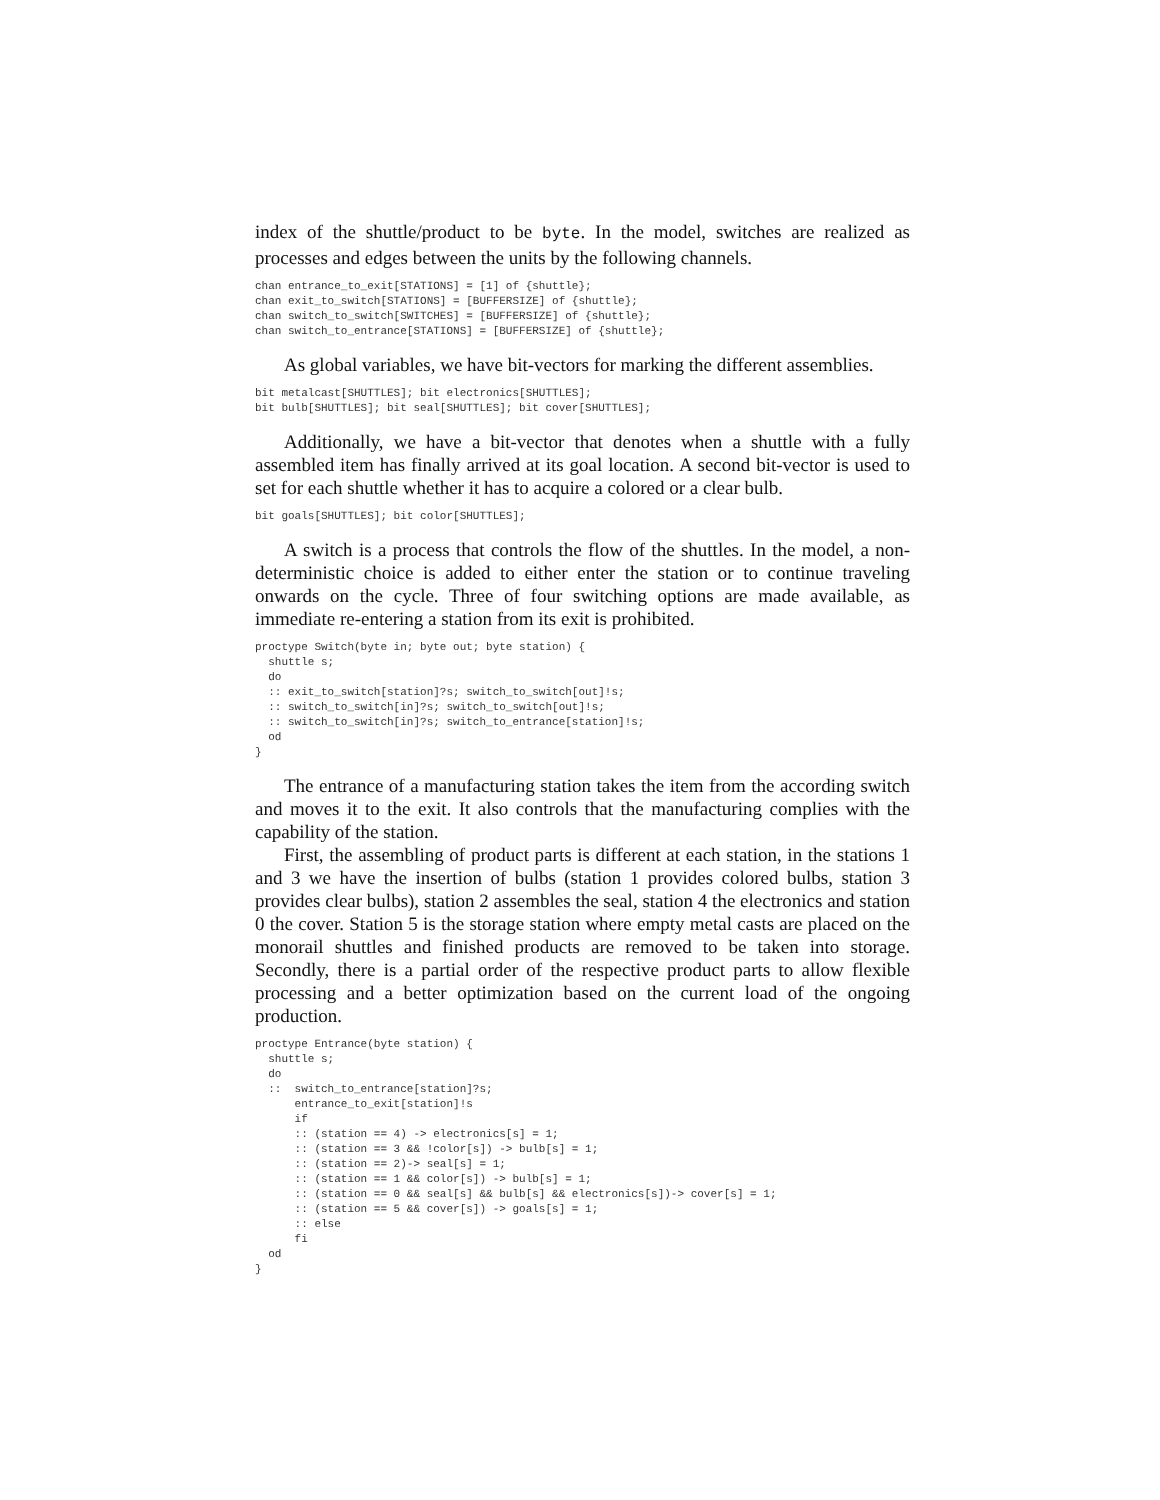index of the shuttle/product to be byte. In the model, switches are realized as processes and edges between the units by the following channels.
chan entrance_to_exit[STATIONS] = [1] of {shuttle};
chan exit_to_switch[STATIONS] = [BUFFERSIZE] of {shuttle};
chan switch_to_switch[SWITCHES] = [BUFFERSIZE] of {shuttle};
chan switch_to_entrance[STATIONS] = [BUFFERSIZE] of {shuttle};
As global variables, we have bit-vectors for marking the different assemblies.
bit metalcast[SHUTTLES]; bit electronics[SHUTTLES];
bit bulb[SHUTTLES]; bit seal[SHUTTLES]; bit cover[SHUTTLES];
Additionally, we have a bit-vector that denotes when a shuttle with a fully assembled item has finally arrived at its goal location. A second bit-vector is used to set for each shuttle whether it has to acquire a colored or a clear bulb.
bit goals[SHUTTLES]; bit color[SHUTTLES];
A switch is a process that controls the flow of the shuttles. In the model, a non-deterministic choice is added to either enter the station or to continue traveling onwards on the cycle. Three of four switching options are made available, as immediate re-entering a station from its exit is prohibited.
proctype Switch(byte in; byte out; byte station) {
  shuttle s;
  do
  :: exit_to_switch[station]?s; switch_to_switch[out]!s;
  :: switch_to_switch[in]?s; switch_to_switch[out]!s;
  :: switch_to_switch[in]?s; switch_to_entrance[station]!s;
  od
}
The entrance of a manufacturing station takes the item from the according switch and moves it to the exit. It also controls that the manufacturing complies with the capability of the station.
First, the assembling of product parts is different at each station, in the stations 1 and 3 we have the insertion of bulbs (station 1 provides colored bulbs, station 3 provides clear bulbs), station 2 assembles the seal, station 4 the electronics and station 0 the cover. Station 5 is the storage station where empty metal casts are placed on the monorail shuttles and finished products are removed to be taken into storage. Secondly, there is a partial order of the respective product parts to allow flexible processing and a better optimization based on the current load of the ongoing production.
proctype Entrance(byte station) {
  shuttle s;
  do
  ::  switch_to_entrance[station]?s;
      entrance_to_exit[station]!s
      if
      :: (station == 4) -> electronics[s] = 1;
      :: (station == 3 && !color[s]) -> bulb[s] = 1;
      :: (station == 2)-> seal[s] = 1;
      :: (station == 1 && color[s]) -> bulb[s] = 1;
      :: (station == 0 && seal[s] && bulb[s] && electronics[s])-> cover[s] = 1;
      :: (station == 5 && cover[s]) -> goals[s] = 1;
      :: else
      fi
  od
}